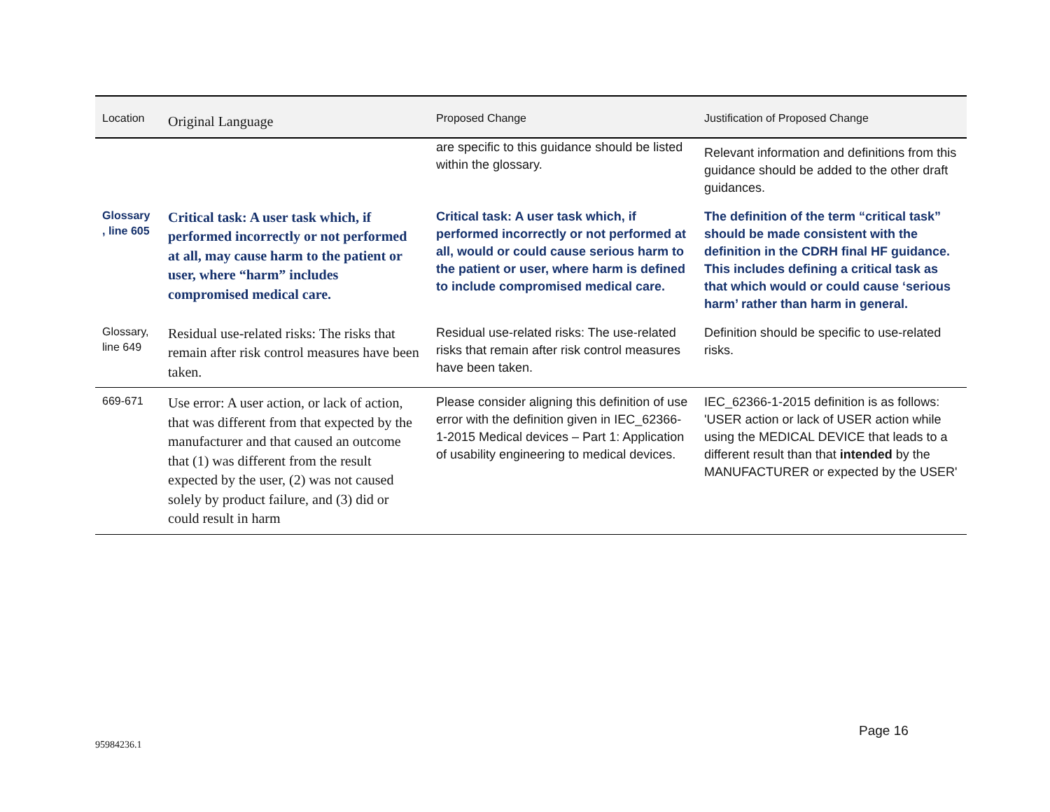| Location | Original Language | Proposed Change | Justification of Proposed Change |
| --- | --- | --- | --- |
| | | are specific to this guidance should be listed within the glossary. | Relevant information and definitions from this guidance should be added to the other draft guidances. |
| Glossary , line 605 | Critical task: A user task which, if performed incorrectly or not performed at all, may cause harm to the patient or user, where “harm” includes compromised medical care. | Critical task: A user task which, if performed incorrectly or not performed at all, would or could cause serious harm to the patient or user, where harm is defined to include compromised medical care. | The definition of the term “critical task” should be made consistent with the definition in the CDRH final HF guidance. This includes defining a critical task as that which would or could cause ‘serious harm’ rather than harm in general. |
| Glossary, line 649 | Residual use-related risks: The risks that remain after risk control measures have been taken. | Residual use-related risks: The use-related risks that remain after risk control measures have been taken. | Definition should be specific to use-related risks. |
| 669-671 | Use error: A user action, or lack of action, that was different from that expected by the manufacturer and that caused an outcome that (1) was different from the result expected by the user, (2) was not caused solely by product failure, and (3) did or could result in harm | Please consider aligning this definition of use error with the definition given in IEC_62366-1-2015 Medical devices – Part 1: Application of usability engineering to medical devices. | IEC_62366-1-2015 definition is as follows: 'USER action or lack of USER action while using the MEDICAL DEVICE that leads to a different result than that intended by the MANUFACTURER or expected by the USER' |
Page 16
95984236.1